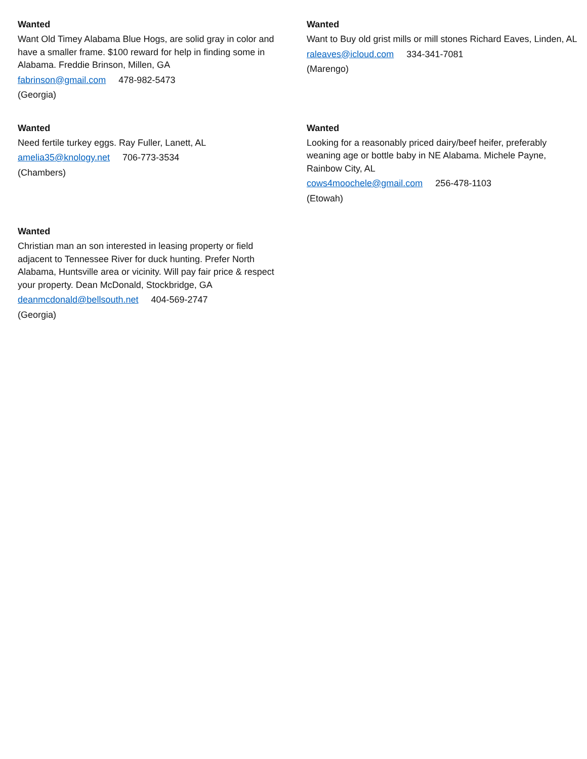Wanted
Want Old Timey Alabama Blue Hogs, are solid gray in color and have a smaller frame. $100 reward for help in finding some in Alabama. Freddie Brinson, Millen, GA
fabrinson@gmail.com 478-982-5473
(Georgia)
Wanted
Want to Buy old grist mills or mill stones Richard Eaves, Linden, AL
raleaves@icloud.com 334-341-7081
(Marengo)
Wanted
Need fertile turkey eggs. Ray Fuller, Lanett, AL
amelia35@knology.net 706-773-3534
(Chambers)
Wanted
Looking for a reasonably priced dairy/beef heifer, preferably weaning age or bottle baby in NE Alabama. Michele Payne, Rainbow City, AL
cows4moochele@gmail.com 256-478-1103
(Etowah)
Wanted
Christian man an son interested in leasing property or field adjacent to Tennessee River for duck hunting. Prefer North Alabama, Huntsville area or vicinity. Will pay fair price & respect your property. Dean McDonald, Stockbridge, GA
deanmcdonald@bellsouth.net 404-569-2747
(Georgia)